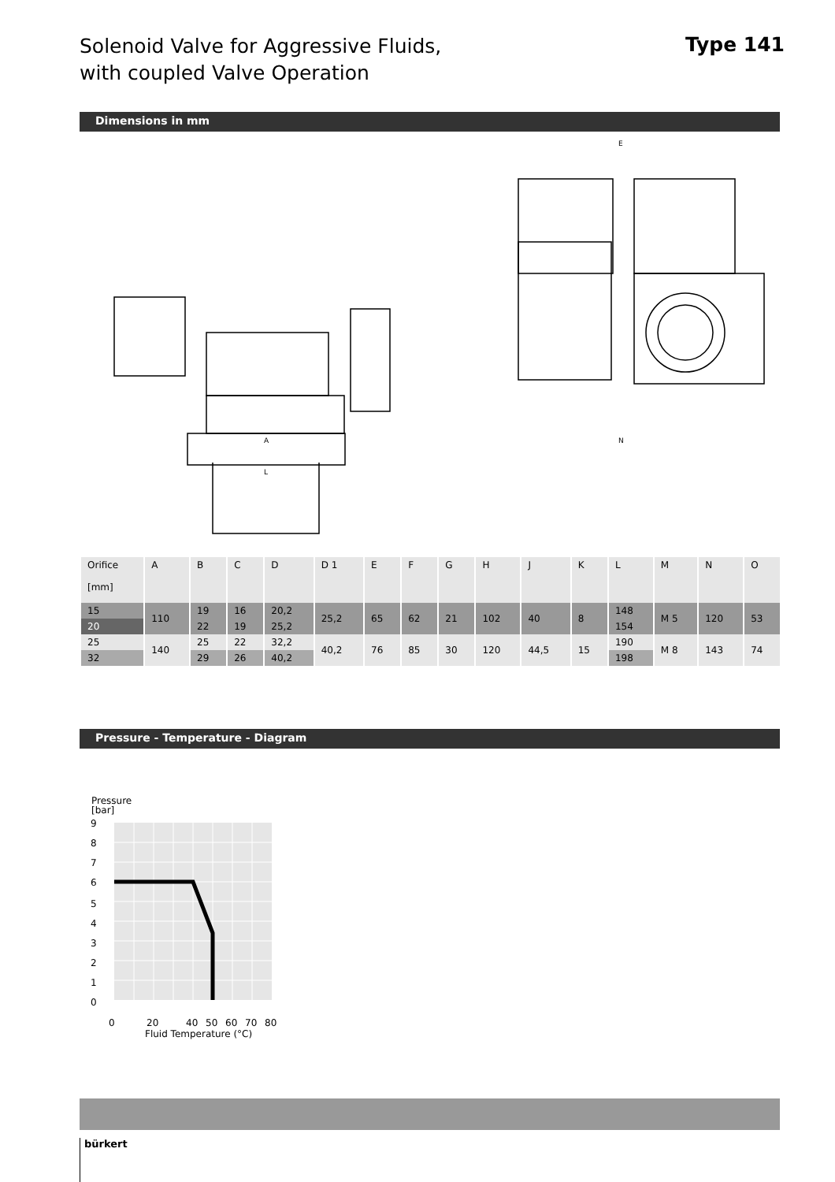Solenoid Valve for Aggressive Fluids,
with coupled Valve Operation
Type 141
Dimensions in mm
A
L
N
E
| Orifice [mm] | A | B | C | D | D 1 | E | F | G | H | J | K | L | M | N | O |
| 15 | 110 | 19 | 16 | 20,2 | 25,2 | 65 | 62 | 21 | 102 | 40 | 8 | 148 | M 5 | 120 | 53 |
| 20 | | 22 | 19 | 25,2 | | | | | | | | 154 | | | |
| 25 | 140 | 25 | 22 | 32,2 | 40,2 | 76 | 85 | 30 | 120 | 44,5 | 15 | 190 | M 8 | 143 | 74 |
| 32 | | 29 | 26 | 40,2 | | | | | | | | 198 | | | |
Pressure - Temperature - Diagram
Pressure
[bar]
9
8
7
6
5
4
3
2
1
0
0
20
40
50
60
70
80
Fluid Temperature (°C)
bürkert